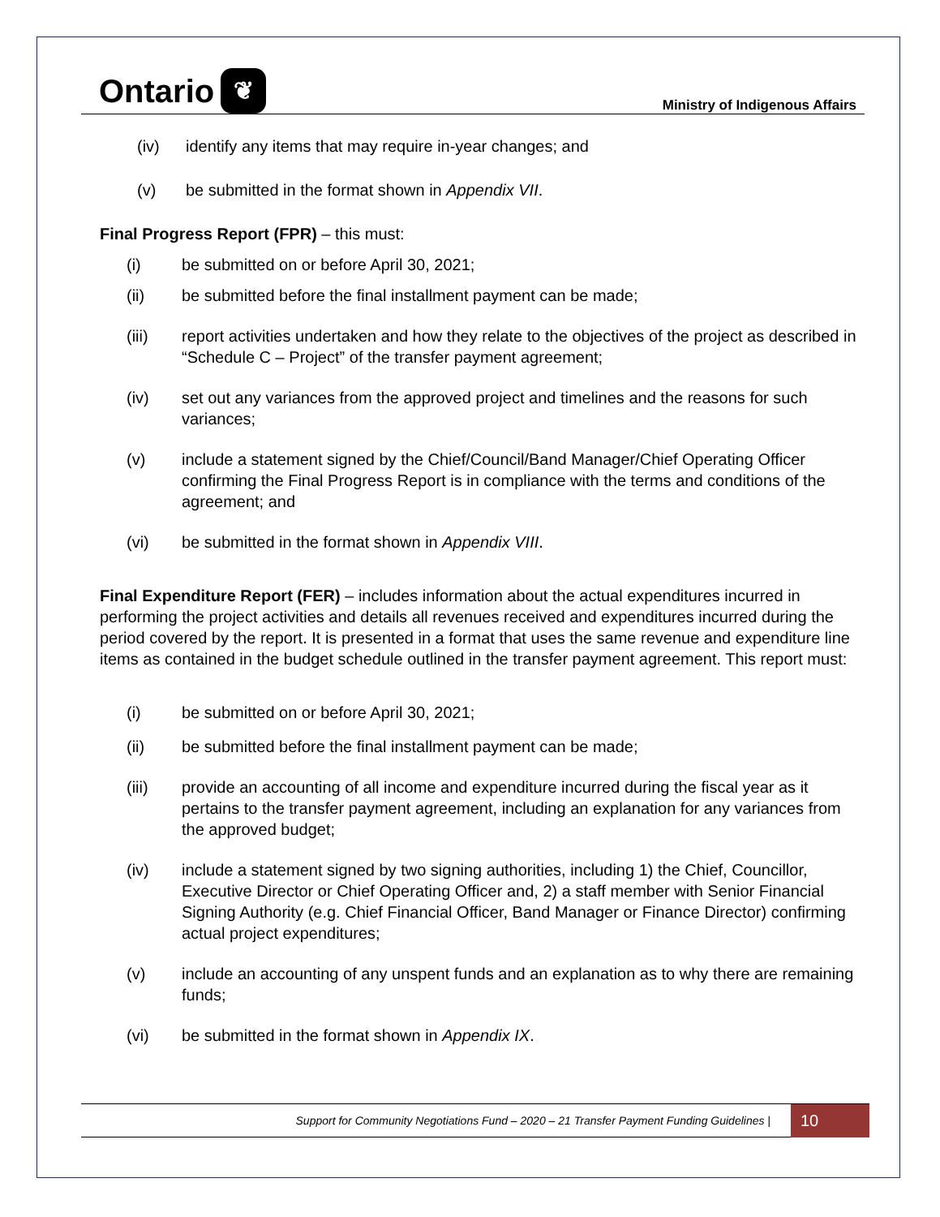Ontario ❦
Ministry of Indigenous Affairs
(iv) identify any items that may require in-year changes; and
(v) be submitted in the format shown in Appendix VII.
Final Progress Report (FPR) – this must:
(i) be submitted on or before April 30, 2021;
(ii) be submitted before the final installment payment can be made;
(iii) report activities undertaken and how they relate to the objectives of the project as described in “Schedule C – Project” of the transfer payment agreement;
(iv) set out any variances from the approved project and timelines and the reasons for such variances;
(v) include a statement signed by the Chief/Council/Band Manager/Chief Operating Officer confirming the Final Progress Report is in compliance with the terms and conditions of the agreement; and
(vi) be submitted in the format shown in Appendix VIII.
Final Expenditure Report (FER) – includes information about the actual expenditures incurred in performing the project activities and details all revenues received and expenditures incurred during the period covered by the report. It is presented in a format that uses the same revenue and expenditure line items as contained in the budget schedule outlined in the transfer payment agreement. This report must:
(i) be submitted on or before April 30, 2021;
(ii) be submitted before the final installment payment can be made;
(iii) provide an accounting of all income and expenditure incurred during the fiscal year as it pertains to the transfer payment agreement, including an explanation for any variances from the approved budget;
(iv) include a statement signed by two signing authorities, including 1) the Chief, Councillor, Executive Director or Chief Operating Officer and, 2) a staff member with Senior Financial Signing Authority (e.g. Chief Financial Officer, Band Manager or Finance Director) confirming actual project expenditures;
(v) include an accounting of any unspent funds and an explanation as to why there are remaining funds;
(vi) be submitted in the format shown in Appendix IX.
Support for Community Negotiations Fund – 2020 – 21 Transfer Payment Funding Guidelines | 10